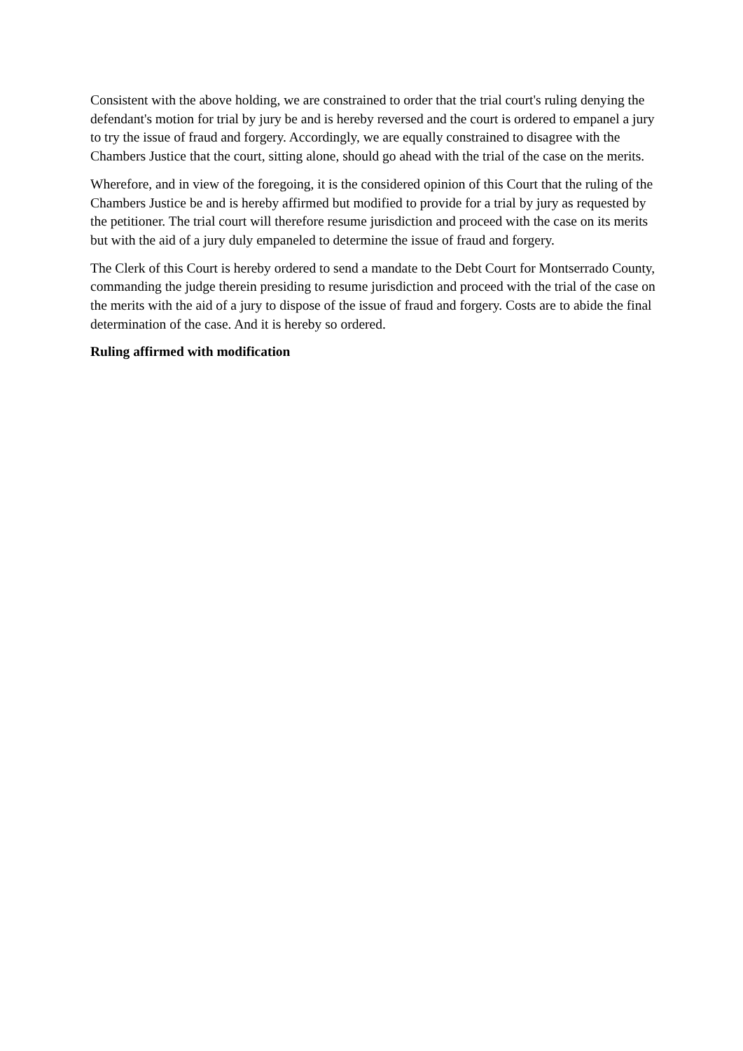Consistent with the above holding, we are constrained to order that the trial court's ruling denying the defendant's motion for trial by jury be and is hereby reversed and the court is ordered to empanel a jury to try the issue of fraud and forgery. Accordingly, we are equally constrained to disagree with the Chambers Justice that the court, sitting alone, should go ahead with the trial of the case on the merits.
Wherefore, and in view of the foregoing, it is the considered opinion of this Court that the ruling of the Chambers Justice be and is hereby affirmed but modified to provide for a trial by jury as requested by the petitioner. The trial court will therefore resume jurisdiction and proceed with the case on its merits but with the aid of a jury duly empaneled to determine the issue of fraud and forgery.
The Clerk of this Court is hereby ordered to send a mandate to the Debt Court for Montserrado County, commanding the judge therein presiding to resume jurisdiction and proceed with the trial of the case on the merits with the aid of a jury to dispose of the issue of fraud and forgery. Costs are to abide the final determination of the case. And it is hereby so ordered.
Ruling affirmed with modification